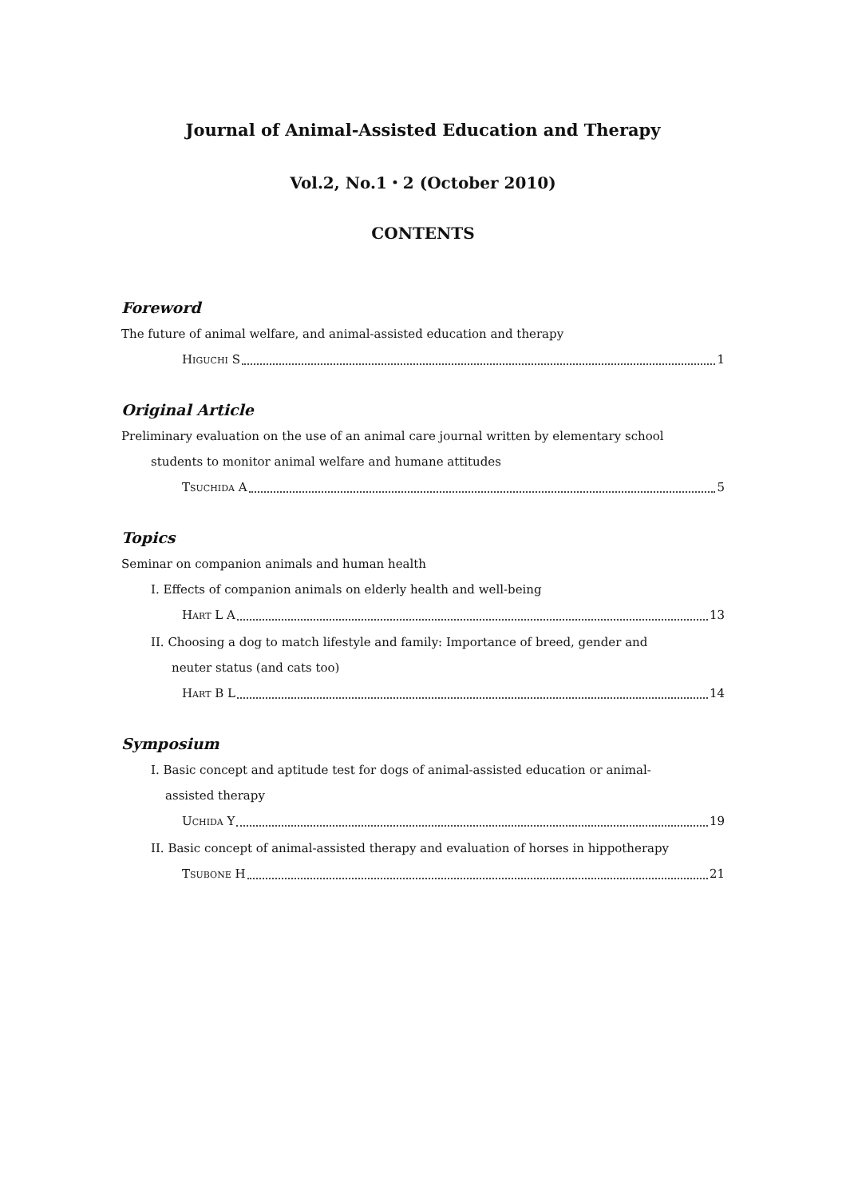Journal of Animal-Assisted Education and Therapy
Vol.2, No.1・2 (October 2010)
CONTENTS
Foreword
The future of animal welfare, and animal-assisted education and therapy
HIGUCHI S 1
Original Article
Preliminary evaluation on the use of an animal care journal written by elementary school
students to monitor animal welfare and humane attitudes
TSUCHIDA A 5
Topics
Seminar on companion animals and human health
I. Effects of companion animals on elderly health and well-being
HART L A 13
II. Choosing a dog to match lifestyle and family: Importance of breed, gender and
neuter status (and cats too)
HART B L 14
Symposium
I. Basic concept and aptitude test for dogs of animal-assisted education or animal-
assisted therapy
UCHIDA Y 19
II. Basic concept of animal-assisted therapy and evaluation of horses in hippotherapy
TSUBONE H 21